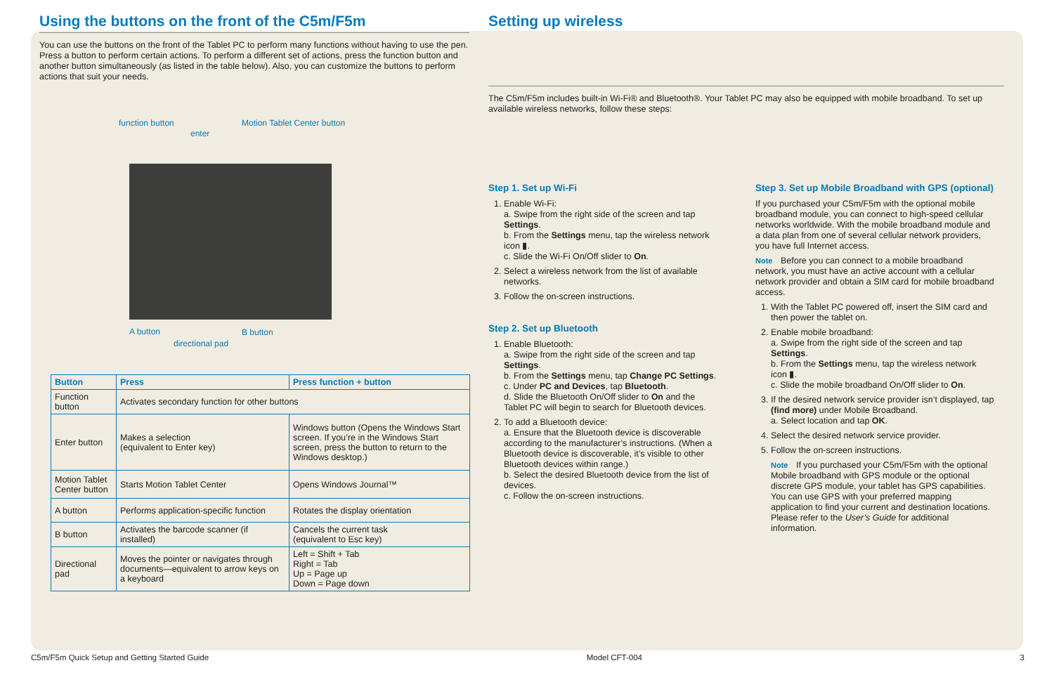Using the buttons on the front of the C5m/F5m
You can use the buttons on the front of the Tablet PC to perform many functions without having to use the pen. Press a button to perform certain actions. To perform a different set of actions, press the function button and another button simultaneously (as listed in the table below). Also, you can customize the buttons to perform actions that suit your needs.
function button
enter
Motion Tablet Center button
A button B button
directional pad
| Button | Press | Press function + button |
| --- | --- | --- |
| Function button | Activates secondary function for other buttons | |
| Enter button | Makes a selection (equivalent to Enter key) | Windows button (Opens the Windows Start screen. If you’re in the Windows Start screen, press the button to return to the Windows desktop.) |
| Motion Tablet Center button | Starts Motion Tablet Center | Opens Windows Journal™ |
| A button | Performs application-specific function | Rotates the display orientation |
| B button | Activates the barcode scanner (if installed) | Cancels the current task (equivalent to Esc key) |
| Directional pad | Moves the pointer or navigates through documents—equivalent to arrow keys on a keyboard | Left = Shift + Tab Right = Tab Up = Page up Down = Page down |
Setting up wireless
The C5m/F5m includes built-in Wi-Fi® and Bluetooth®. Your Tablet PC may also be equipped with mobile broadband. To set up available wireless networks, follow these steps:
Step 1. Set up Wi-Fi
1. Enable Wi-Fi:
a. Swipe from the right side of the screen and tap Settings.
b. From the Settings menu, tap the wireless network icon ▮.
c. Slide the Wi-Fi On/Off slider to On.
2. Select a wireless network from the list of available networks.
3. Follow the on-screen instructions.
Step 2. Set up Bluetooth
1. Enable Bluetooth:
a. Swipe from the right side of the screen and tap Settings.
b. From the Settings menu, tap Change PC Settings.
c. Under PC and Devices, tap Bluetooth.
d. Slide the Bluetooth On/Off slider to On and the Tablet PC will begin to search for Bluetooth devices.
2. To add a Bluetooth device:
a. Ensure that the Bluetooth device is discoverable according to the manufacturer’s instructions. (When a Bluetooth device is discoverable, it’s visible to other Bluetooth devices within range.)
b. Select the desired Bluetooth device from the list of devices.
c. Follow the on-screen instructions.
Step 3. Set up Mobile Broadband with GPS (optional)
If you purchased your C5m/F5m with the optional mobile broadband module, you can connect to high-speed cellular networks worldwide. With the mobile broadband module and a data plan from one of several cellular network providers, you have full Internet access.
Note Before you can connect to a mobile broadband network, you must have an active account with a cellular network provider and obtain a SIM card for mobile broadband access.
1. With the Tablet PC powered off, insert the SIM card and then power the tablet on.
2. Enable mobile broadband:
a. Swipe from the right side of the screen and tap Settings.
b. From the Settings menu, tap the wireless network icon ▮.
c. Slide the mobile broadband On/Off slider to On.
3. If the desired network service provider isn’t displayed, tap (find more) under Mobile Broadband.
a. Select location and tap OK.
4. Select the desired network service provider.
5. Follow the on-screen instructions.
Note If you purchased your C5m/F5m with the optional Mobile broadband with GPS module or the optional discrete GPS module, your tablet has GPS capabilities. You can use GPS with your preferred mapping application to find your current and destination locations. Please refer to the User’s Guide for additional information.
C5m/F5m Quick Setup and Getting Started Guide Model CFT-004 3